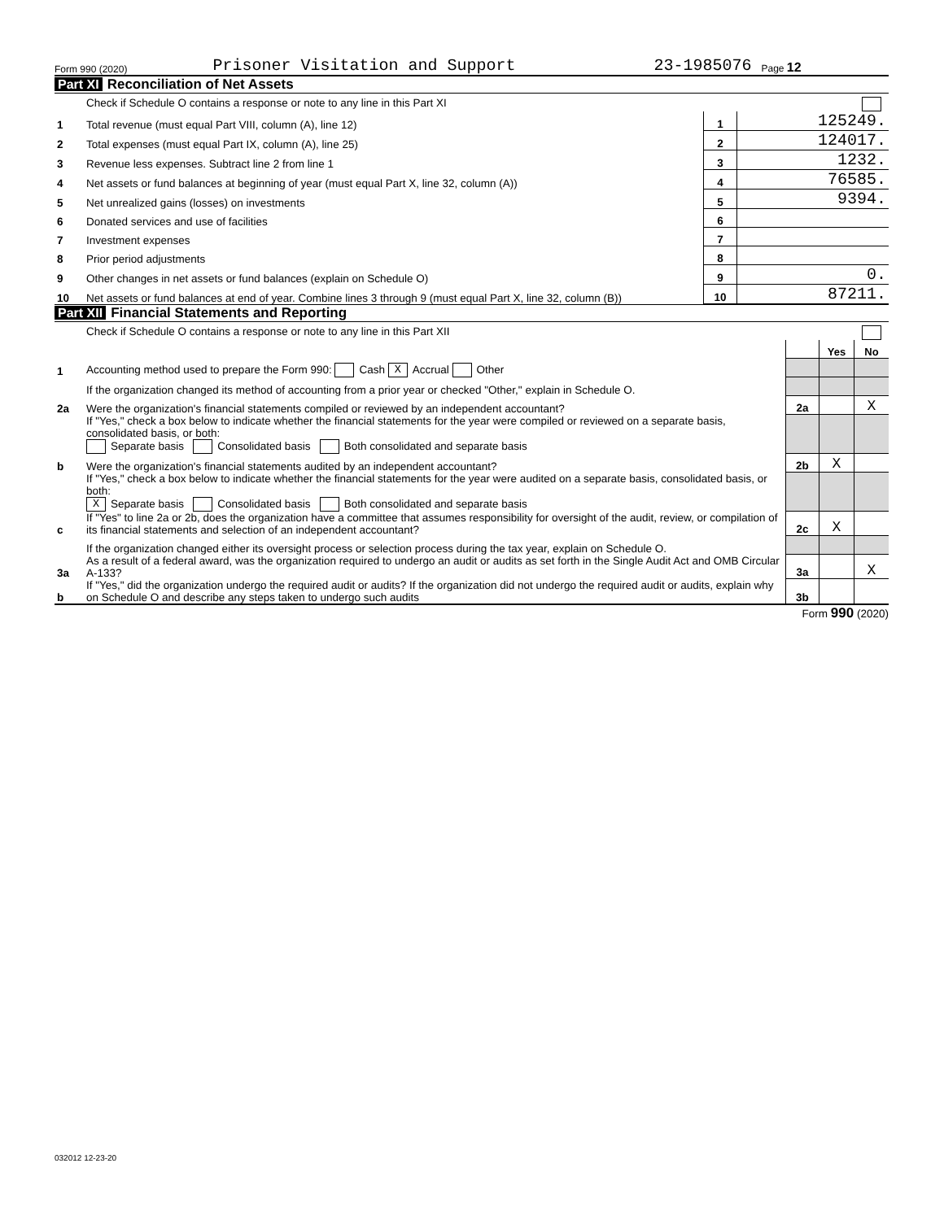Form 990 (2020) Prisoner Visitation and Support 23-1985076 Page 12
Part XI Reconciliation of Net Assets
| | Check if Schedule O contains a response or note to any line in this Part XI | | |
| 1 | Total revenue (must equal Part VIII, column (A), line 12) | 1 | 125249. |
| 2 | Total expenses (must equal Part IX, column (A), line 25) | 2 | 124017. |
| 3 | Revenue less expenses. Subtract line 2 from line 1 | 3 | 1232. |
| 4 | Net assets or fund balances at beginning of year (must equal Part X, line 32, column (A)) | 4 | 76585. |
| 5 | Net unrealized gains (losses) on investments | 5 | 9394. |
| 6 | Donated services and use of facilities | 6 | |
| 7 | Investment expenses | 7 | |
| 8 | Prior period adjustments | 8 | |
| 9 | Other changes in net assets or fund balances (explain on Schedule O) | 9 | 0. |
| 10 | Net assets or fund balances at end of year. Combine lines 3 through 9 (must equal Part X, line 32, column (B)) | 10 | 87211. |
Part XII Financial Statements and Reporting
| | Check if Schedule O contains a response or note to any line in this Part XII | | | |
| | | | Yes | No |
| 1 | Accounting method used to prepare the Form 990: Cash X Accrual Other | | | |
| | If the organization changed its method of accounting from a prior year or checked "Other," explain in Schedule O. | | | |
| 2a | Were the organization's financial statements compiled or reviewed by an independent accountant? | 2a | | X |
| | If "Yes," check a box below to indicate whether the financial statements for the year were compiled or reviewed on a separate basis, consolidated basis, or both: Separate basis Consolidated basis Both consolidated and separate basis | | | |
| b | Were the organization's financial statements audited by an independent accountant? | 2b | X | |
| | If "Yes," check a box below to indicate whether the financial statements for the year were audited on a separate basis, consolidated basis, or both: X Separate basis Consolidated basis Both consolidated and separate basis | | | |
| c | If "Yes" to line 2a or 2b, does the organization have a committee that assumes responsibility for oversight of the audit, review, or compilation of its financial statements and selection of an independent accountant? | 2c | X | |
| | If the organization changed either its oversight process or selection process during the tax year, explain on Schedule O. | | | |
| 3a | As a result of a federal award, was the organization required to undergo an audit or audits as set forth in the Single Audit Act and OMB Circular A-133? | 3a | | X |
| b | If "Yes," did the organization undergo the required audit or audits? If the organization did not undergo the required audit or audits, explain why on Schedule O and describe any steps taken to undergo such audits | 3b | | |
Form 990 (2020)
032012 12-23-20